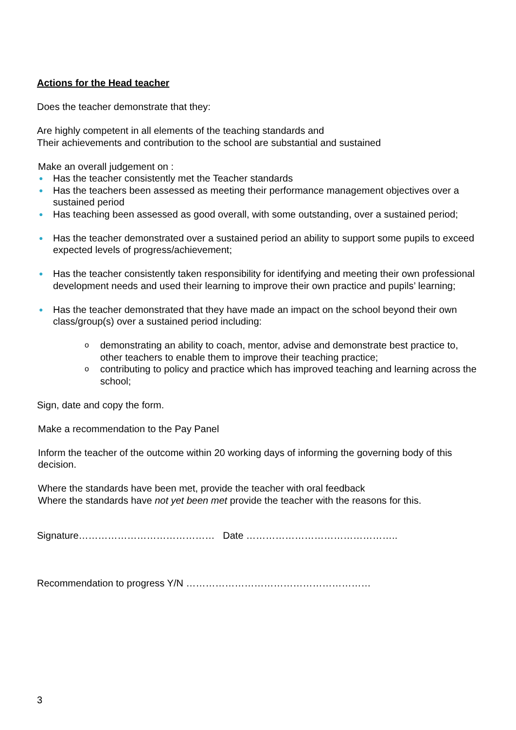Actions for the Head teacher
Does the teacher demonstrate that they:
Are highly competent in all elements of the teaching standards and
Their achievements and contribution to the school are substantial and sustained
Make an overall judgement on :
● Has the teacher consistently met the Teacher standards
● Has the teachers been assessed as meeting their performance management objectives over a sustained period
● Has teaching been assessed as good overall, with some outstanding, over a sustained period;
● Has the teacher demonstrated over a sustained period an ability to support some pupils to exceed expected levels of progress/achievement;
● Has the teacher consistently taken responsibility for identifying and meeting their own professional development needs and used their learning to improve their own practice and pupils’ learning;
● Has the teacher demonstrated that they have made an impact on the school beyond their own class/group(s) over a sustained period including:
o demonstrating an ability to coach, mentor, advise and demonstrate best practice to, other teachers to enable them to improve their teaching practice;
o contributing to policy and practice which has improved teaching and learning across the school;
Sign, date and copy the form.
Make a recommendation to the Pay Panel
Inform the teacher of the outcome within 20 working days of informing the governing body of this decision.
Where the standards have been met, provide the teacher with oral feedback
Where the standards have not yet been met provide the teacher with the reasons for this.
Signature…………………………………… Date ………………………………………..
Recommendation to progress Y/N …………………………………………………
3